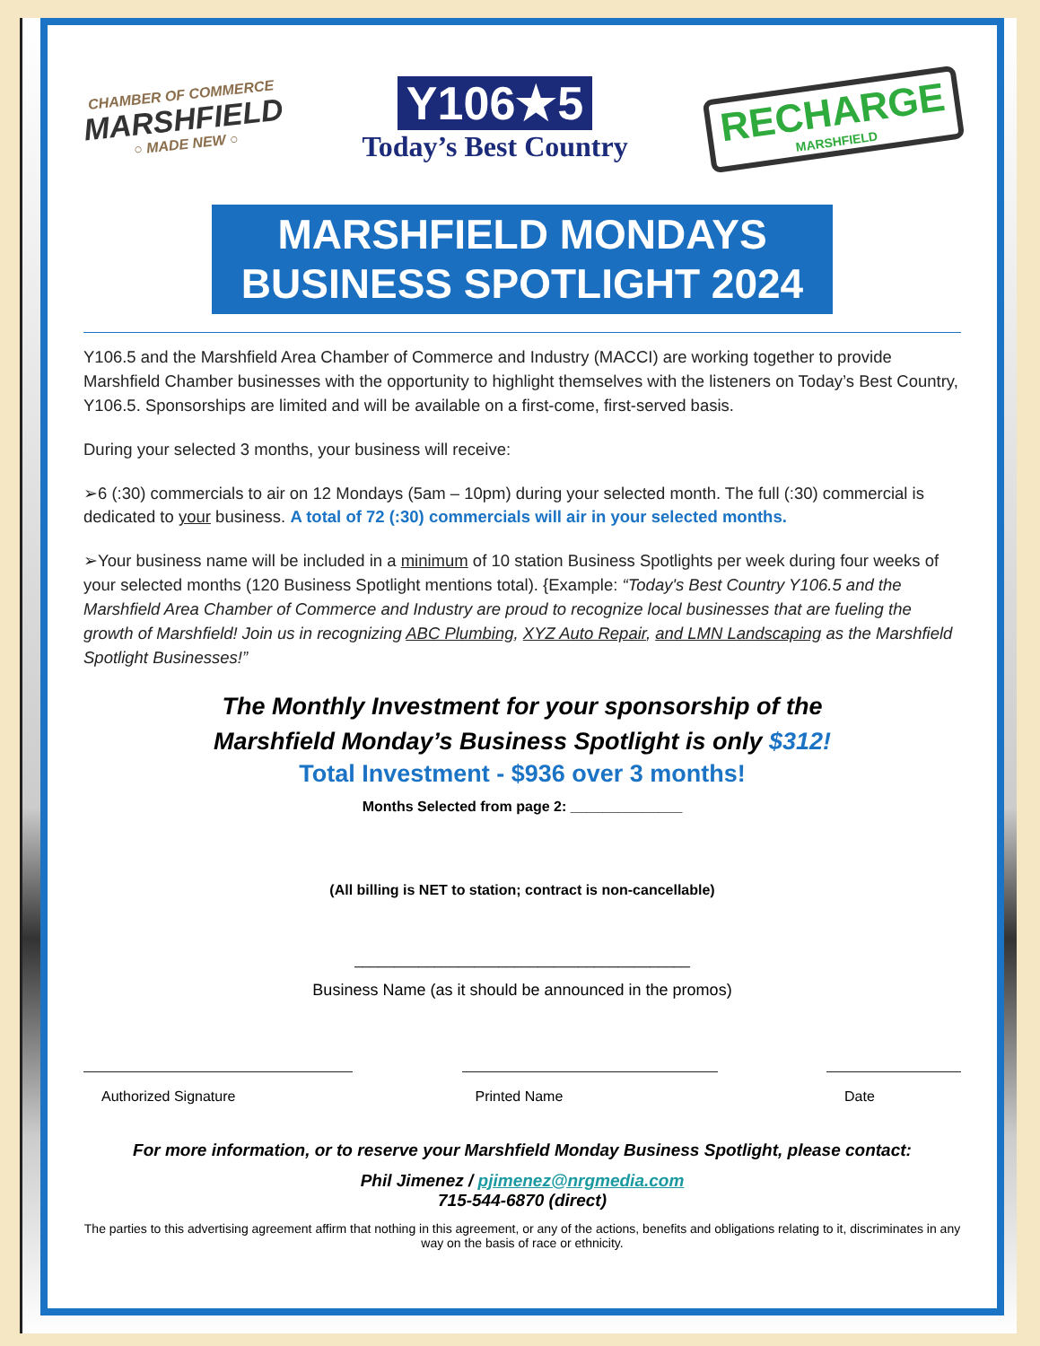CHAMBER OF COMMERCE
MARSHFIELD
○ MADE NEW ○
Y106★5
Today’s Best Country
RECHARGE
MARSHFIELD
MARSHFIELD MONDAYS
BUSINESS SPOTLIGHT 2024
Y106.5 and the Marshfield Area Chamber of Commerce and Industry (MACCI) are working together to provide Marshfield Chamber businesses with the opportunity to highlight themselves with the listeners on Today’s Best Country, Y106.5. Sponsorships are limited and will be available on a first-come, first-served basis.
During your selected 3 months, your business will receive:
➢6 (:30) commercials to air on 12 Mondays (5am – 10pm) during your selected month. The full (:30) commercial is dedicated to your business. A total of 72 (:30) commercials will air in your selected months.
➢Your business name will be included in a minimum of 10 station Business Spotlights per week during four weeks of your selected months (120 Business Spotlight mentions total). {Example: “Today's Best Country Y106.5 and the Marshfield Area Chamber of Commerce and Industry are proud to recognize local businesses that are fueling the growth of Marshfield! Join us in recognizing ABC Plumbing, XYZ Auto Repair, and LMN Landscaping as the Marshfield Spotlight Businesses!”
The Monthly Investment for your sponsorship of the
Marshfield Monday’s Business Spotlight is only $312!
Total Investment - $936 over 3 months!
Months Selected from page 2: ______________
(All billing is NET to station; contract is non-cancellable)
__________________________________________
Business Name (as it should be announced in the promos)
Authorized Signature Printed Name Date
For more information, or to reserve your Marshfield Monday Business Spotlight, please contact:
Phil Jimenez / pjimenez@nrgmedia.com
715-544-6870 (direct)
The parties to this advertising agreement affirm that nothing in this agreement, or any of the actions, benefits and obligations relating to it, discriminates in any way on the basis of race or ethnicity.